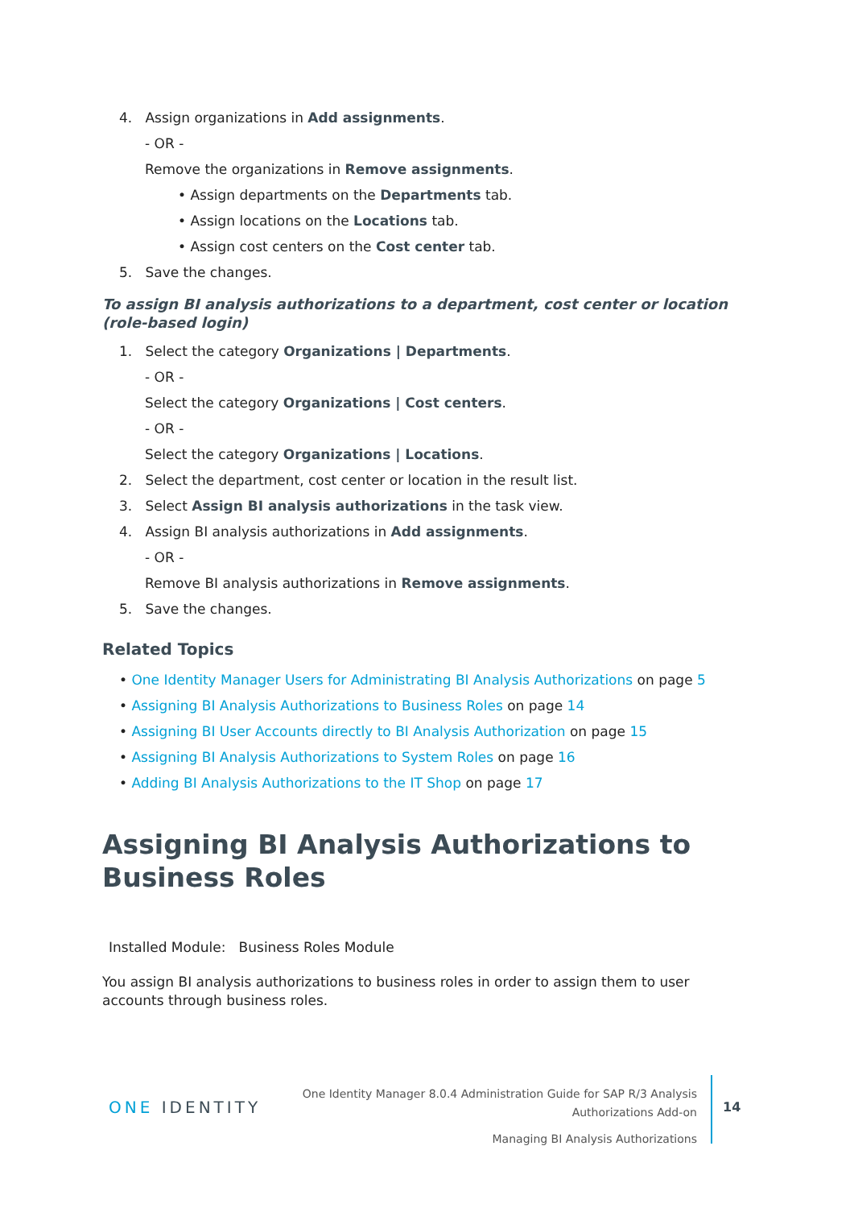4. Assign organizations in Add assignments.
- OR -
Remove the organizations in Remove assignments.
• Assign departments on the Departments tab.
• Assign locations on the Locations tab.
• Assign cost centers on the Cost center tab.
5. Save the changes.
To assign BI analysis authorizations to a department, cost center or location (role-based login)
1. Select the category Organizations | Departments.
- OR -
Select the category Organizations | Cost centers.
- OR -
Select the category Organizations | Locations.
2. Select the department, cost center or location in the result list.
3. Select Assign BI analysis authorizations in the task view.
4. Assign BI analysis authorizations in Add assignments.
- OR -
Remove BI analysis authorizations in Remove assignments.
5. Save the changes.
Related Topics
• One Identity Manager Users for Administrating BI Analysis Authorizations on page 5
• Assigning BI Analysis Authorizations to Business Roles on page 14
• Assigning BI User Accounts directly to BI Analysis Authorization on page 15
• Assigning BI Analysis Authorizations to System Roles on page 16
• Adding BI Analysis Authorizations to the IT Shop on page 17
Assigning BI Analysis Authorizations to Business Roles
Installed Module: Business Roles Module
You assign BI analysis authorizations to business roles in order to assign them to user accounts through business roles.
ONE IDENTITY
One Identity Manager 8.0.4 Administration Guide for SAP R/3 Analysis Authorizations Add-on
Managing BI Analysis Authorizations
14